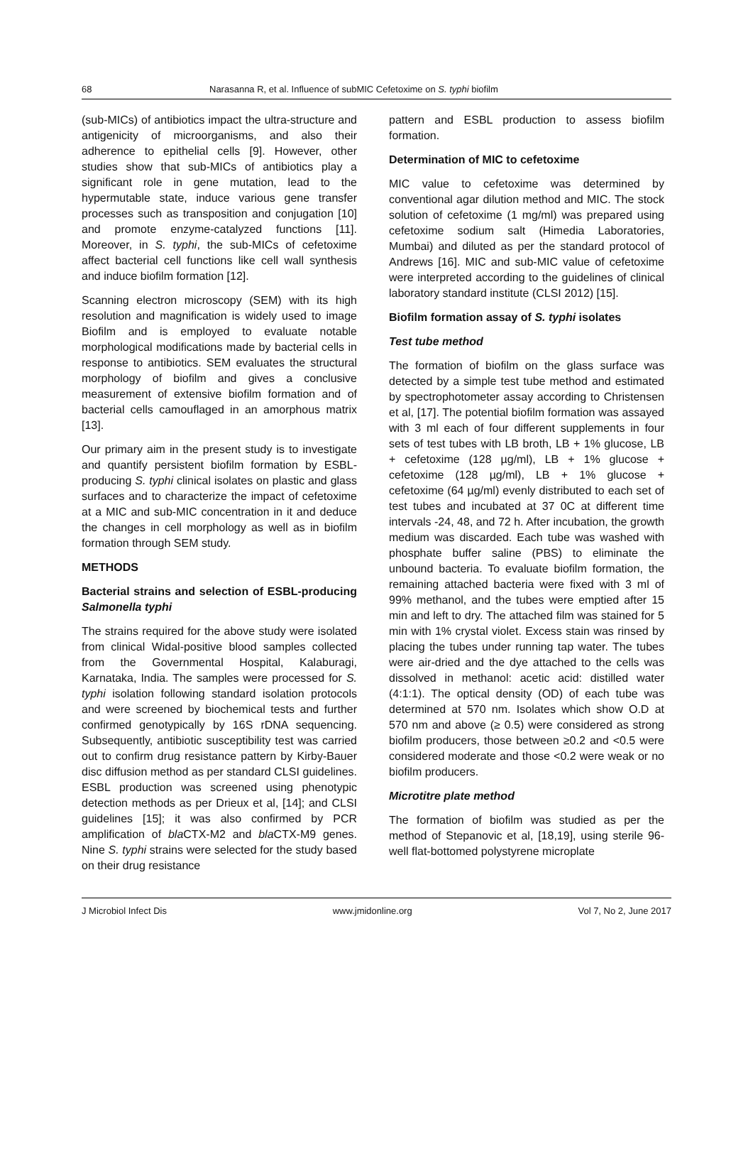68 Narasanna R, et al. Influence of subMIC Cefetoxime on S. typhi biofilm
(sub-MICs) of antibiotics impact the ultra-structure and antigenicity of microorganisms, and also their adherence to epithelial cells [9]. However, other studies show that sub-MICs of antibiotics play a significant role in gene mutation, lead to the hypermutable state, induce various gene transfer processes such as transposition and conjugation [10] and promote enzyme-catalyzed functions [11]. Moreover, in S. typhi, the sub-MICs of cefetoxime affect bacterial cell functions like cell wall synthesis and induce biofilm formation [12].
Scanning electron microscopy (SEM) with its high resolution and magnification is widely used to image Biofilm and is employed to evaluate notable morphological modifications made by bacterial cells in response to antibiotics. SEM evaluates the structural morphology of biofilm and gives a conclusive measurement of extensive biofilm formation and of bacterial cells camouflaged in an amorphous matrix [13].
Our primary aim in the present study is to investigate and quantify persistent biofilm formation by ESBL-producing S. typhi clinical isolates on plastic and glass surfaces and to characterize the impact of cefetoxime at a MIC and sub-MIC concentration in it and deduce the changes in cell morphology as well as in biofilm formation through SEM study.
METHODS
Bacterial strains and selection of ESBL-producing Salmonella typhi
The strains required for the above study were isolated from clinical Widal-positive blood samples collected from the Governmental Hospital, Kalaburagi, Karnataka, India. The samples were processed for S. typhi isolation following standard isolation protocols and were screened by biochemical tests and further confirmed genotypically by 16S rDNA sequencing. Subsequently, antibiotic susceptibility test was carried out to confirm drug resistance pattern by Kirby-Bauer disc diffusion method as per standard CLSI guidelines. ESBL production was screened using phenotypic detection methods as per Drieux et al, [14]; and CLSI guidelines [15]; it was also confirmed by PCR amplification of bla CTX-M2 and bla CTX-M9 genes. Nine S. typhi strains were selected for the study based on their drug resistance
pattern and ESBL production to assess biofilm formation.
Determination of MIC to cefetoxime
MIC value to cefetoxime was determined by conventional agar dilution method and MIC. The stock solution of cefetoxime (1 mg/ml) was prepared using cefetoxime sodium salt (Himedia Laboratories, Mumbai) and diluted as per the standard protocol of Andrews [16]. MIC and sub-MIC value of cefetoxime were interpreted according to the guidelines of clinical laboratory standard institute (CLSI 2012) [15].
Biofilm formation assay of S. typhi isolates
Test tube method
The formation of biofilm on the glass surface was detected by a simple test tube method and estimated by spectrophotometer assay according to Christensen et al, [17]. The potential biofilm formation was assayed with 3 ml each of four different supplements in four sets of test tubes with LB broth, LB + 1% glucose, LB + cefetoxime (128 µg/ml), LB + 1% glucose + cefetoxime (128 µg/ml), LB + 1% glucose + cefetoxime (64 µg/ml) evenly distributed to each set of test tubes and incubated at 37 0C at different time intervals -24, 48, and 72 h. After incubation, the growth medium was discarded. Each tube was washed with phosphate buffer saline (PBS) to eliminate the unbound bacteria. To evaluate biofilm formation, the remaining attached bacteria were fixed with 3 ml of 99% methanol, and the tubes were emptied after 15 min and left to dry. The attached film was stained for 5 min with 1% crystal violet. Excess stain was rinsed by placing the tubes under running tap water. The tubes were air-dried and the dye attached to the cells was dissolved in methanol: acetic acid: distilled water (4:1:1). The optical density (OD) of each tube was determined at 570 nm. Isolates which show O.D at 570 nm and above (≥ 0.5) were considered as strong biofilm producers, those between ≥0.2 and <0.5 were considered moderate and those <0.2 were weak or no biofilm producers.
Microtitre plate method
The formation of biofilm was studied as per the method of Stepanovic et al, [18,19], using sterile 96-well flat-bottomed polystyrene microplate
J Microbiol Infect Dis www.jmidonline.org Vol 7, No 2, June 2017